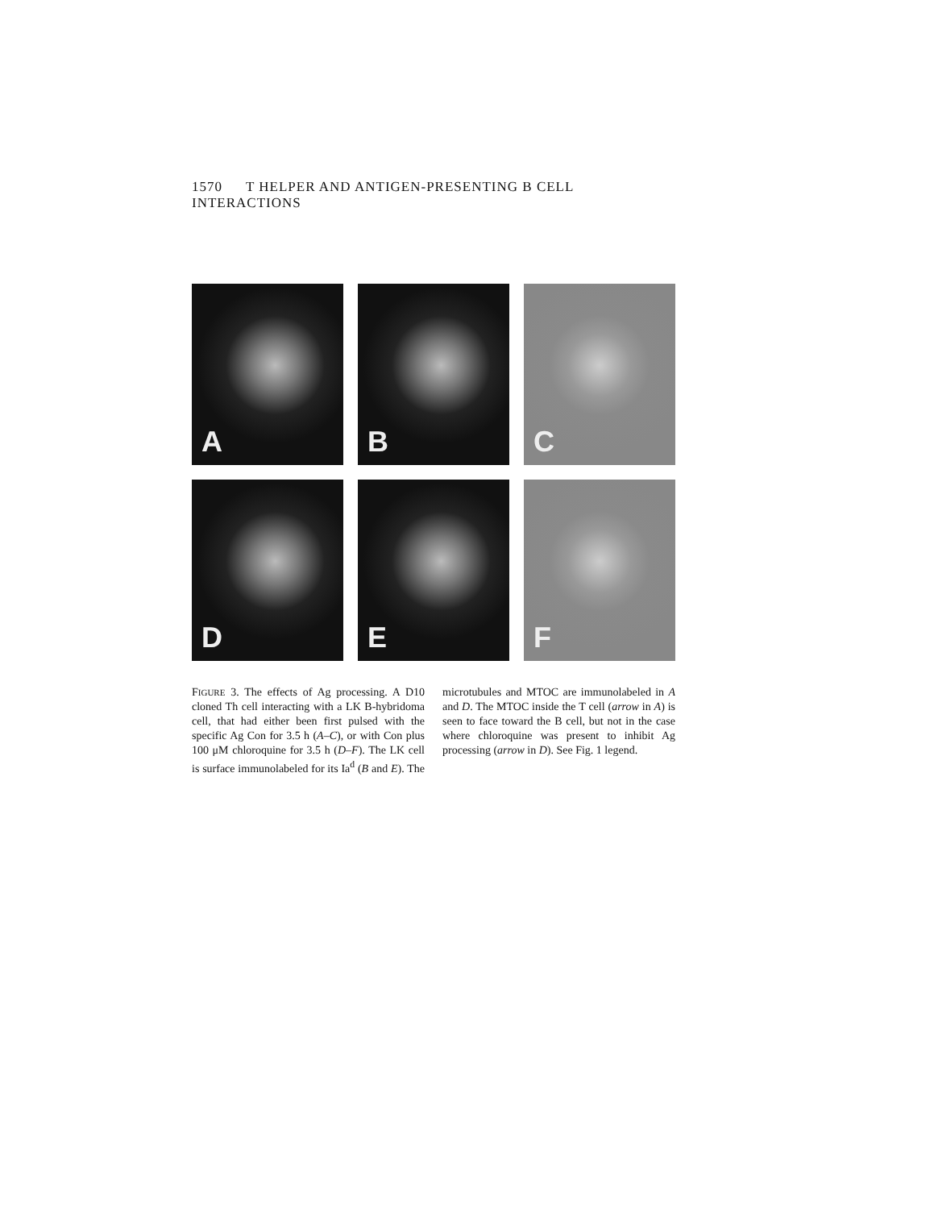1570 T HELPER AND ANTIGEN-PRESENTING B CELL INTERACTIONS
A
B
C
D
E
F
FIGURE 3. The effects of Ag processing. A D10 cloned Th cell interacting with a LK B-hybridoma cell, that had either been first pulsed with the specific Ag Con for 3.5 h (A–C), or with Con plus 100 μM chloroquine for 3.5 h (D–F). The LK cell is surface immunolabeled for its Ia<sup>d</sup> (B and E). The microtubules and MTOC are immunolabeled in A and D. The MTOC inside the T cell (arrow in A) is seen to face toward the B cell, but not in the case where chloroquine was present to inhibit Ag processing (arrow in D). See Fig. 1 legend.